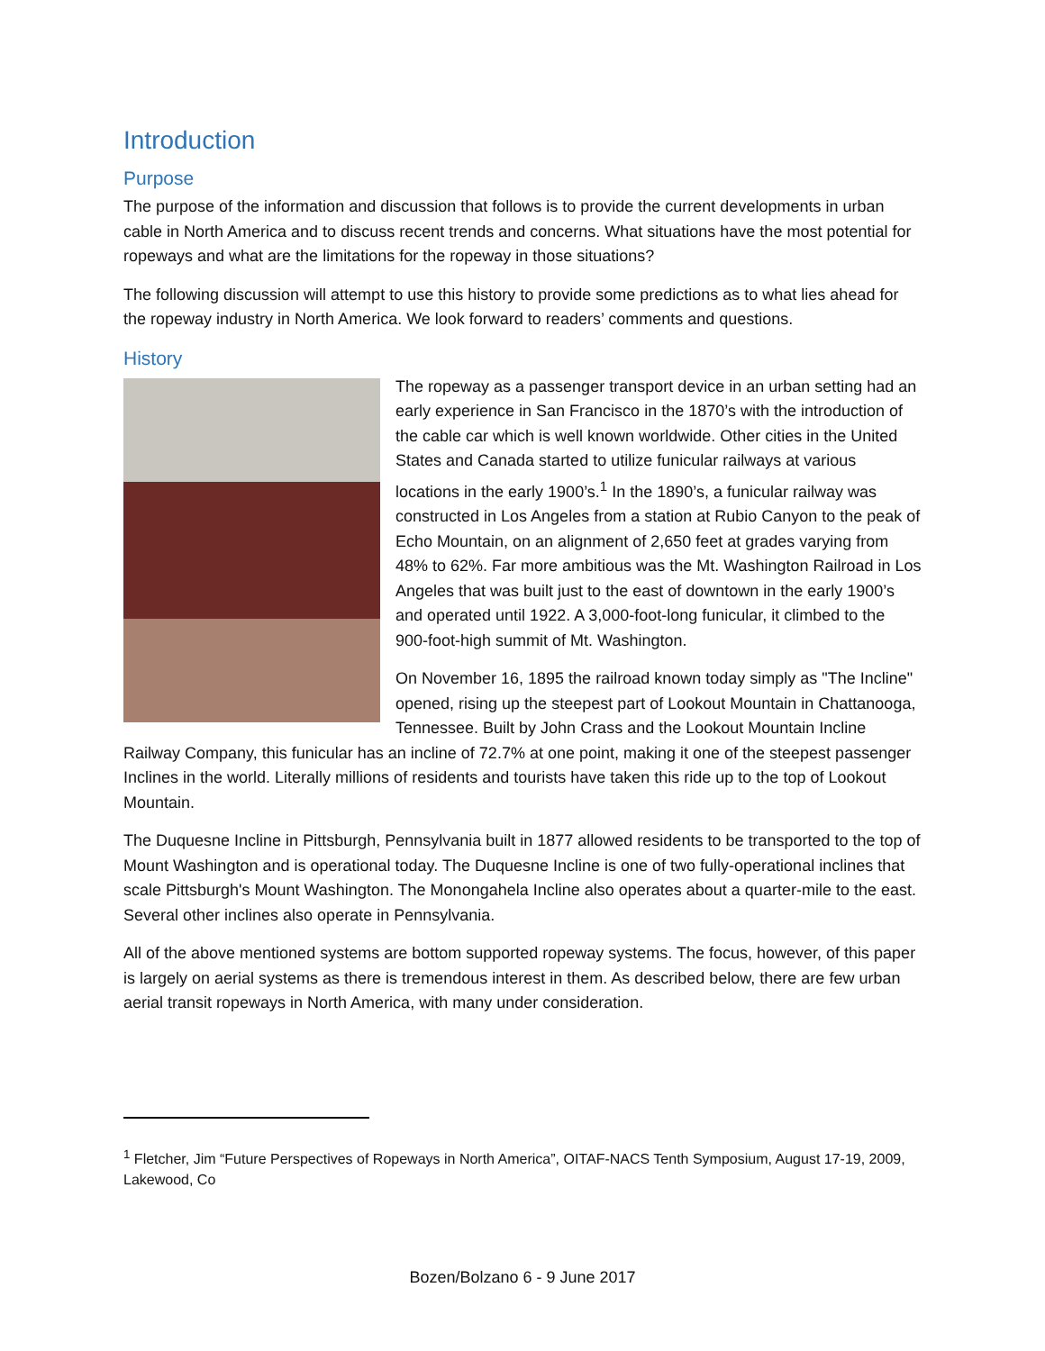Introduction
Purpose
The purpose of the information and discussion that follows is to provide the current developments in urban cable in North America and to discuss recent trends and concerns. What situations have the most potential for ropeways and what are the limitations for the ropeway in those situations?
The following discussion will attempt to use this history to provide some predictions as to what lies ahead for the ropeway industry in North America. We look forward to readers’ comments and questions.
History
The ropeway as a passenger transport device in an urban setting had an early experience in San Francisco in the 1870’s with the introduction of the cable car which is well known worldwide. Other cities in the United States and Canada started to utilize funicular railways at various locations in the early 1900’s.<sup>1</sup> In the 1890’s, a funicular railway was constructed in Los Angeles from a station at Rubio Canyon to the peak of Echo Mountain, on an alignment of 2,650 feet at grades varying from 48% to 62%. Far more ambitious was the Mt. Washington Railroad in Los Angeles that was built just to the east of downtown in the early 1900’s and operated until 1922. A 3,000-foot-long funicular, it climbed to the 900-foot-high summit of Mt. Washington.
On November 16, 1895 the railroad known today simply as "The Incline" opened, rising up the steepest part of Lookout Mountain in Chattanooga, Tennessee. Built by John Crass and the Lookout Mountain Incline Railway Company, this funicular has an incline of 72.7% at one point, making it one of the steepest passenger Inclines in the world. Literally millions of residents and tourists have taken this ride up to the top of Lookout Mountain.
The Duquesne Incline in Pittsburgh, Pennsylvania built in 1877 allowed residents to be transported to the top of Mount Washington and is operational today. The Duquesne Incline is one of two fully-operational inclines that scale Pittsburgh's Mount Washington. The Monongahela Incline also operates about a quarter-mile to the east. Several other inclines also operate in Pennsylvania.
All of the above mentioned systems are bottom supported ropeway systems. The focus, however, of this paper is largely on aerial systems as there is tremendous interest in them. As described below, there are few urban aerial transit ropeways in North America, with many under consideration.
<sup>1</sup> Fletcher, Jim “Future Perspectives of Ropeways in North America”, OITAF-NACS Tenth Symposium, August 17-19, 2009, Lakewood, Co
Bozen/Bolzano 6 - 9 June 2017